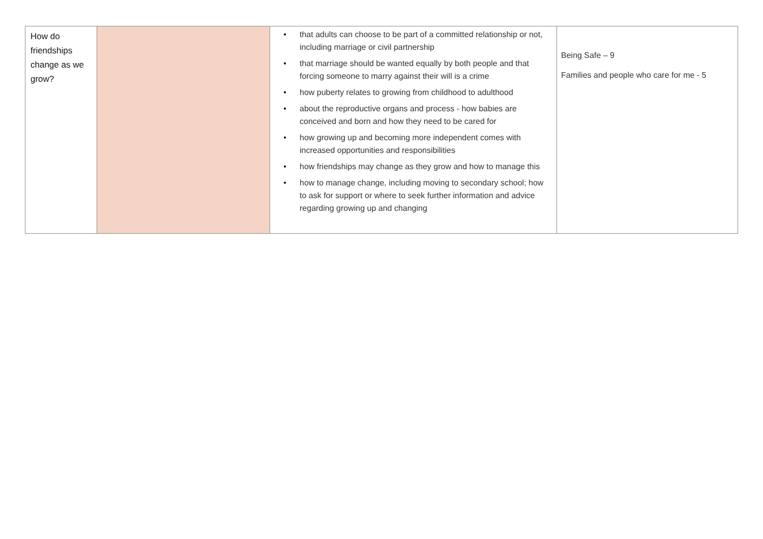| How do friendships change as we grow? | | • that adults can choose to be part of a committed relationship or not, including marriage or civil partnership • that marriage should be wanted equally by both people and that forcing someone to marry against their will is a crime • how puberty relates to growing from childhood to adulthood • about the reproductive organs and process - how babies are conceived and born and how they need to be cared for • how growing up and becoming more independent comes with increased opportunities and responsibilities • how friendships may change as they grow and how to manage this • how to manage change, including moving to secondary school; how to ask for support or where to seek further information and advice regarding growing up and changing | Being Safe – 9 Families and people who care for me - 5 |